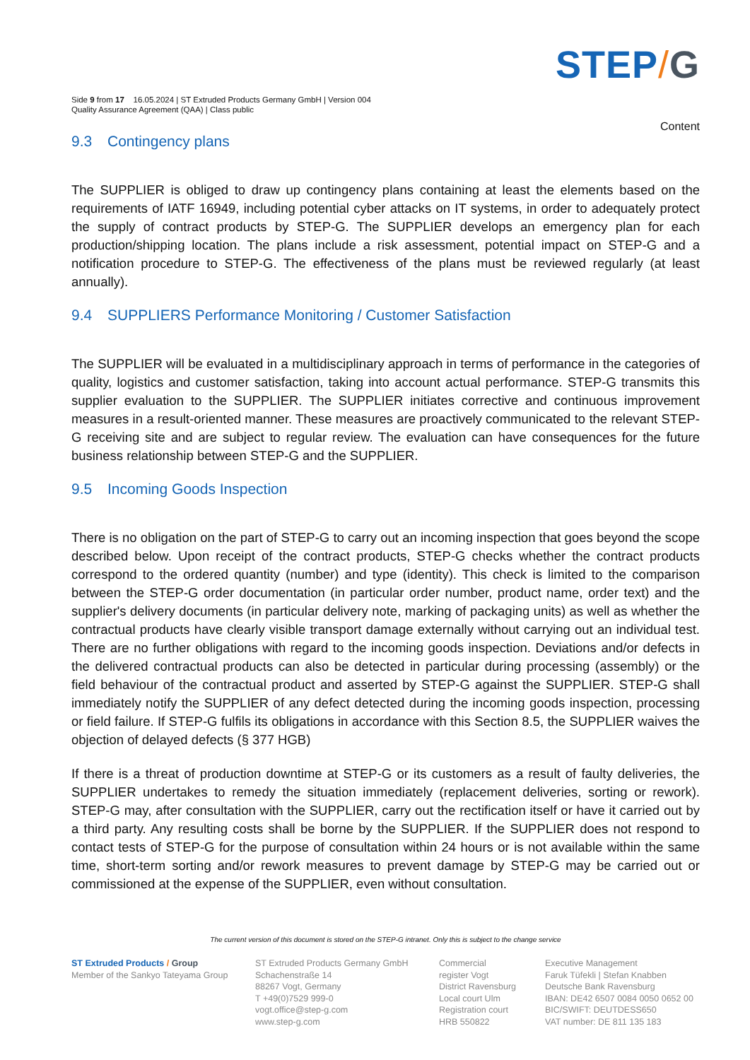STEP/G
Side 9 from 17 16.05.2024 | ST Extruded Products Germany GmbH | Version 004
Quality Assurance Agreement (QAA) | Class public
Content
9.3 Contingency plans
The SUPPLIER is obliged to draw up contingency plans containing at least the elements based on the requirements of IATF 16949, including potential cyber attacks on IT systems, in order to adequately protect the supply of contract products by STEP-G. The SUPPLIER develops an emergency plan for each production/shipping location. The plans include a risk assessment, potential impact on STEP-G and a notification procedure to STEP-G. The effectiveness of the plans must be reviewed regularly (at least annually).
9.4 SUPPLIERS Performance Monitoring / Customer Satisfaction
The SUPPLIER will be evaluated in a multidisciplinary approach in terms of performance in the categories of quality, logistics and customer satisfaction, taking into account actual performance. STEP-G transmits this supplier evaluation to the SUPPLIER. The SUPPLIER initiates corrective and continuous improvement measures in a result-oriented manner. These measures are proactively communicated to the relevant STEP-G receiving site and are subject to regular review. The evaluation can have consequences for the future business relationship between STEP-G and the SUPPLIER.
9.5 Incoming Goods Inspection
There is no obligation on the part of STEP-G to carry out an incoming inspection that goes beyond the scope described below. Upon receipt of the contract products, STEP-G checks whether the contract products correspond to the ordered quantity (number) and type (identity). This check is limited to the comparison between the STEP-G order documentation (in particular order number, product name, order text) and the supplier's delivery documents (in particular delivery note, marking of packaging units) as well as whether the contractual products have clearly visible transport damage externally without carrying out an individual test. There are no further obligations with regard to the incoming goods inspection. Deviations and/or defects in the delivered contractual products can also be detected in particular during processing (assembly) or the field behaviour of the contractual product and asserted by STEP-G against the SUPPLIER. STEP-G shall immediately notify the SUPPLIER of any defect detected during the incoming goods inspection, processing or field failure. If STEP-G fulfils its obligations in accordance with this Section 8.5, the SUPPLIER waives the objection of delayed defects (§ 377 HGB)
If there is a threat of production downtime at STEP-G or its customers as a result of faulty deliveries, the SUPPLIER undertakes to remedy the situation immediately (replacement deliveries, sorting or rework). STEP-G may, after consultation with the SUPPLIER, carry out the rectification itself or have it carried out by a third party. Any resulting costs shall be borne by the SUPPLIER. If the SUPPLIER does not respond to contact tests of STEP-G for the purpose of consultation within 24 hours or is not available within the same time, short-term sorting and/or rework measures to prevent damage by STEP-G may be carried out or commissioned at the expense of the SUPPLIER, even without consultation.
The current version of this document is stored on the STEP-G intranet. Only this is subject to the change service
ST Extruded Products / Group
Member of the Sankyo Tateyama Group
ST Extruded Products Germany GmbH
Schachenstraße 14
88267 Vogt, Germany
T +49(0)7529 999-0
vogt.office@step-g.com
www.step-g.com
Commercial
register Vogt
District Ravensburg
Local court Ulm
Registration court
HRB 550822
Executive Management
Faruk Tüfekli | Stefan Knabben
Deutsche Bank Ravensburg
IBAN: DE42 6507 0084 0050 0652 00
BIC/SWIFT: DEUTDESS650
VAT number: DE 811 135 183